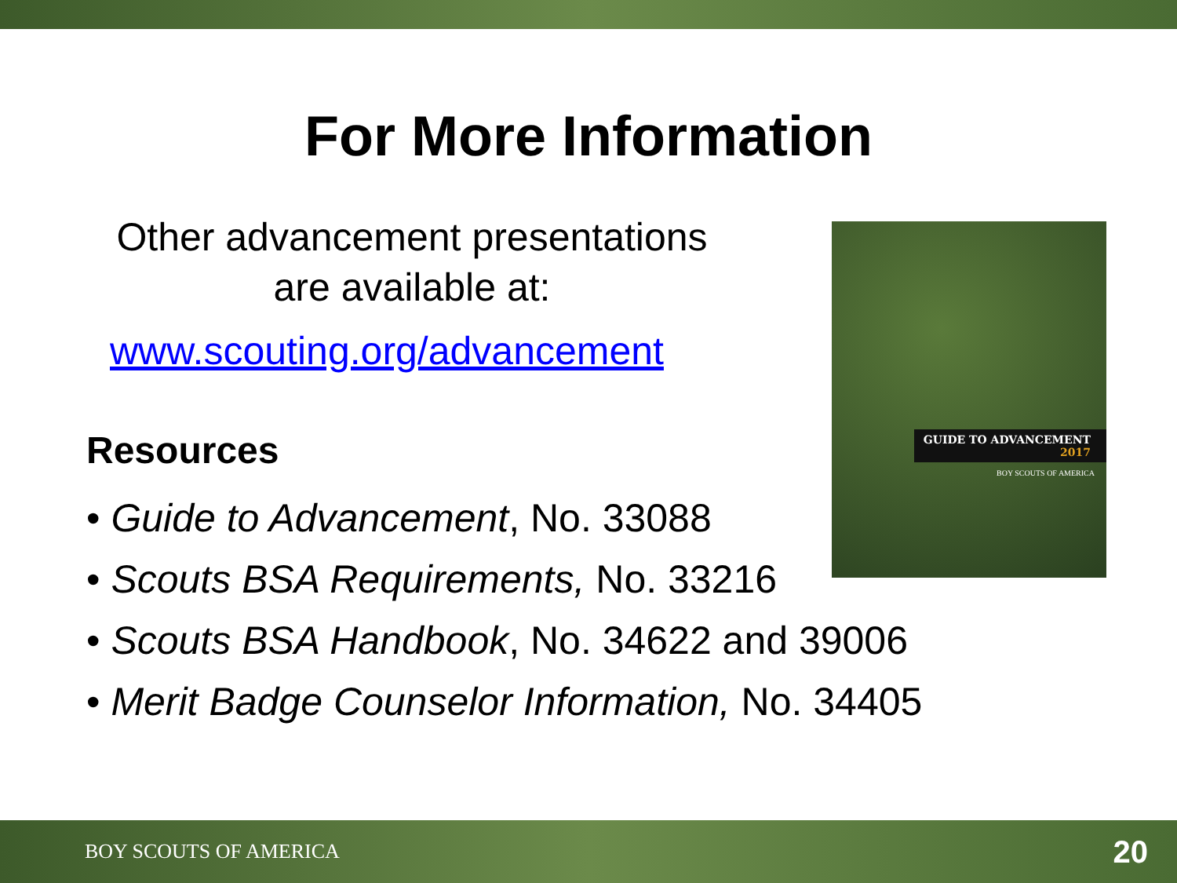For More Information
Other advancement presentations
are available at:
www.scouting.org/advancement
Resources
• Guide to Advancement, No. 33088
• Scouts BSA Requirements, No. 33216
• Scouts BSA Handbook, No. 34622 and 39006
• Merit Badge Counselor Information, No. 34405
GUIDE TO ADVANCEMENT
2017
BOY SCOUTS OF AMERICA
BOY SCOUTS OF AMERICA 20